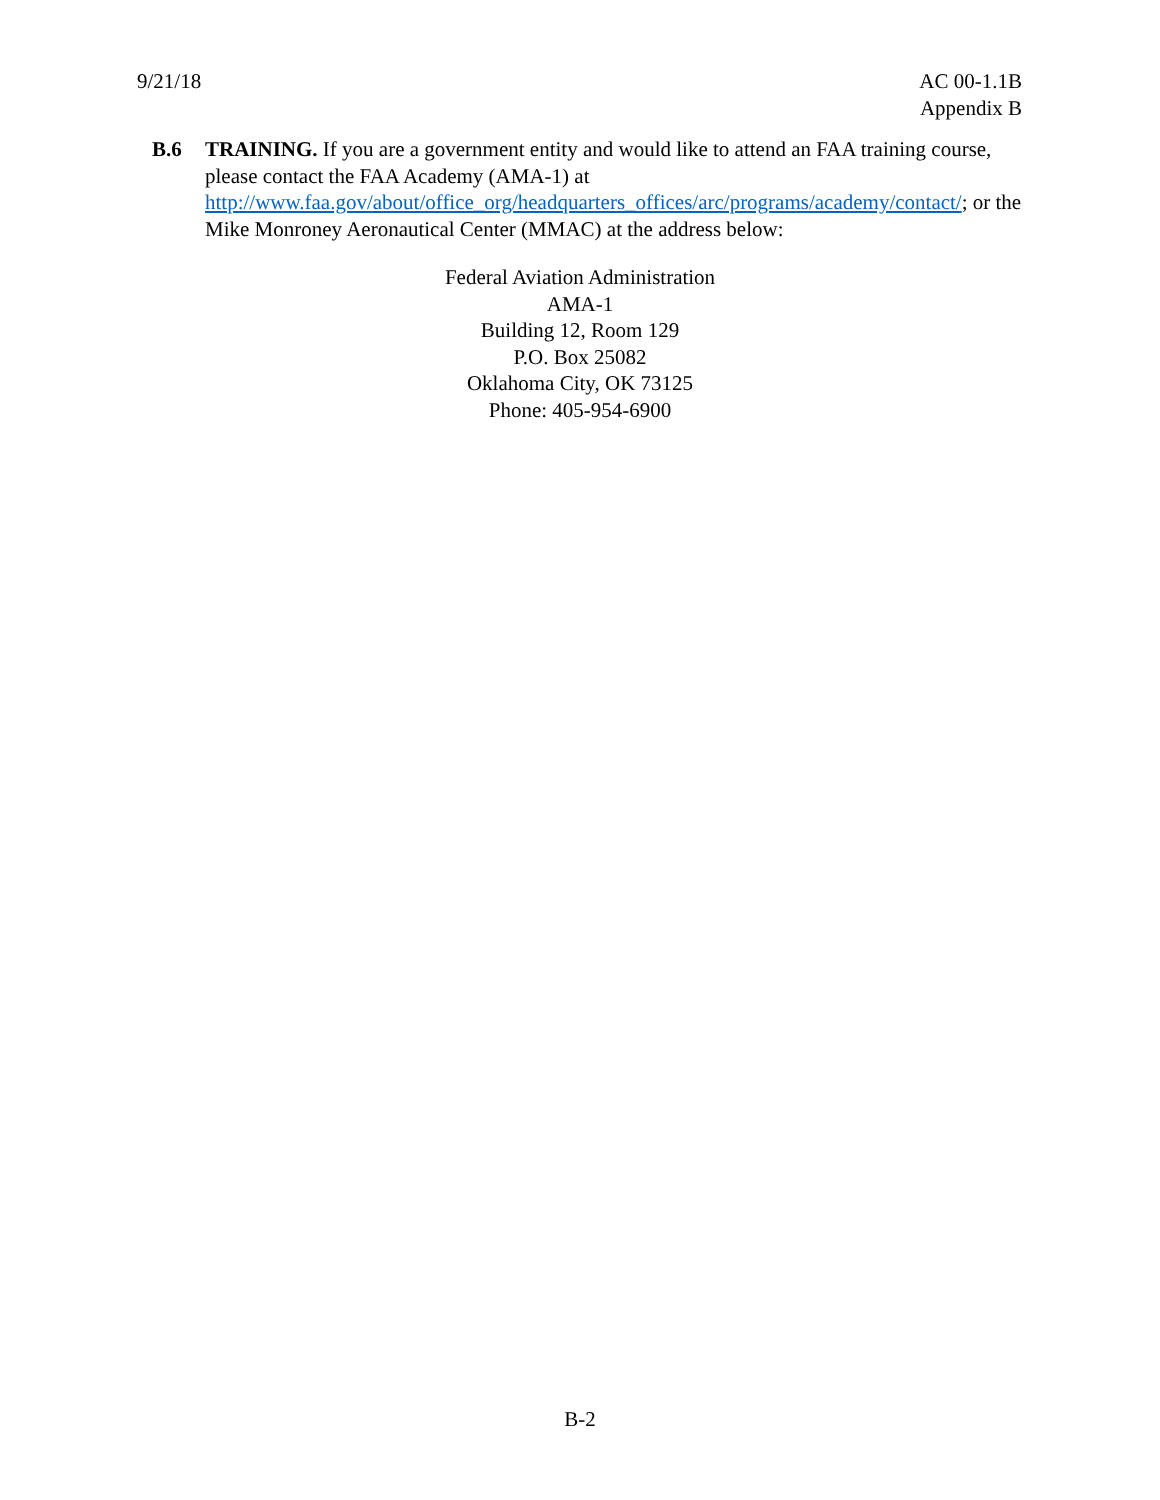9/21/18 AC 00-1.1B
Appendix B
B.6 TRAINING. If you are a government entity and would like to attend an FAA training course, please contact the FAA Academy (AMA-1) at http://www.faa.gov/about/office_org/headquarters_offices/arc/programs/academy/contact/; or the Mike Monroney Aeronautical Center (MMAC) at the address below:
Federal Aviation Administration
AMA-1
Building 12, Room 129
P.O. Box 25082
Oklahoma City, OK 73125
Phone: 405-954-6900
B-2